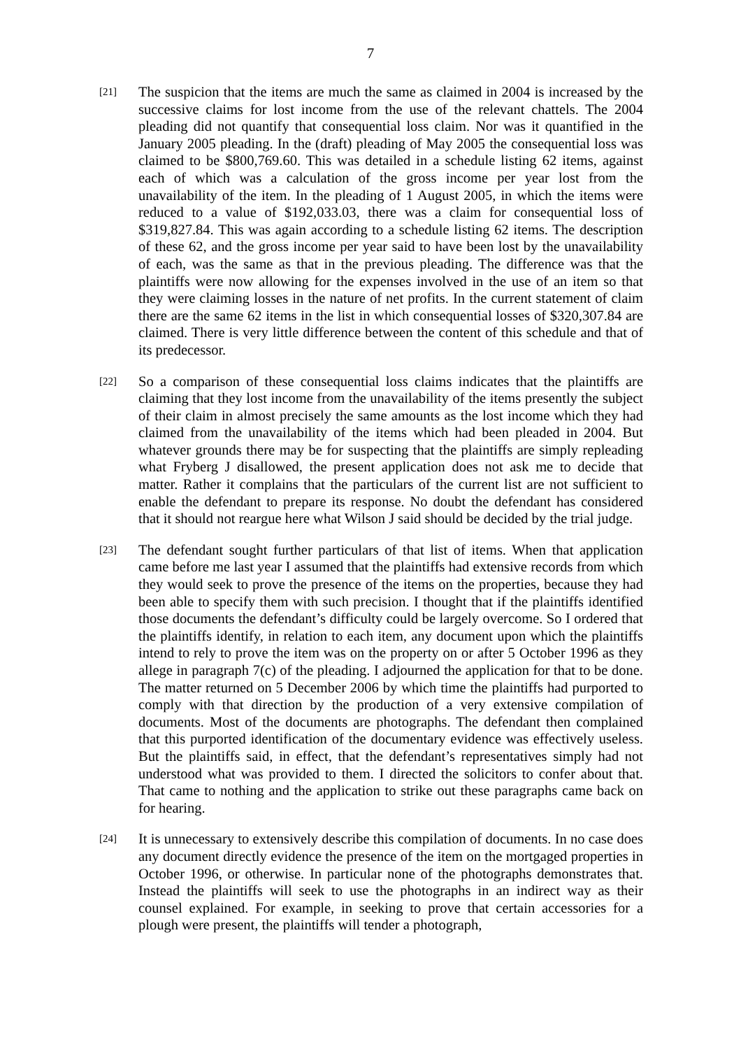7
[21]
The suspicion that the items are much the same as claimed in 2004 is increased by the successive claims for lost income from the use of the relevant chattels. The 2004 pleading did not quantify that consequential loss claim. Nor was it quantified in the January 2005 pleading. In the (draft) pleading of May 2005 the consequential loss was claimed to be $800,769.60. This was detailed in a schedule listing 62 items, against each of which was a calculation of the gross income per year lost from the unavailability of the item. In the pleading of 1 August 2005, in which the items were reduced to a value of $192,033.03, there was a claim for consequential loss of $319,827.84. This was again according to a schedule listing 62 items. The description of these 62, and the gross income per year said to have been lost by the unavailability of each, was the same as that in the previous pleading. The difference was that the plaintiffs were now allowing for the expenses involved in the use of an item so that they were claiming losses in the nature of net profits. In the current statement of claim there are the same 62 items in the list in which consequential losses of $320,307.84 are claimed. There is very little difference between the content of this schedule and that of its predecessor.
[22]
So a comparison of these consequential loss claims indicates that the plaintiffs are claiming that they lost income from the unavailability of the items presently the subject of their claim in almost precisely the same amounts as the lost income which they had claimed from the unavailability of the items which had been pleaded in 2004. But whatever grounds there may be for suspecting that the plaintiffs are simply repleading what Fryberg J disallowed, the present application does not ask me to decide that matter. Rather it complains that the particulars of the current list are not sufficient to enable the defendant to prepare its response. No doubt the defendant has considered that it should not reargue here what Wilson J said should be decided by the trial judge.
[23]
The defendant sought further particulars of that list of items. When that application came before me last year I assumed that the plaintiffs had extensive records from which they would seek to prove the presence of the items on the properties, because they had been able to specify them with such precision. I thought that if the plaintiffs identified those documents the defendant’s difficulty could be largely overcome. So I ordered that the plaintiffs identify, in relation to each item, any document upon which the plaintiffs intend to rely to prove the item was on the property on or after 5 October 1996 as they allege in paragraph 7(c) of the pleading. I adjourned the application for that to be done. The matter returned on 5 December 2006 by which time the plaintiffs had purported to comply with that direction by the production of a very extensive compilation of documents. Most of the documents are photographs. The defendant then complained that this purported identification of the documentary evidence was effectively useless. But the plaintiffs said, in effect, that the defendant’s representatives simply had not understood what was provided to them. I directed the solicitors to confer about that. That came to nothing and the application to strike out these paragraphs came back on for hearing.
[24]
It is unnecessary to extensively describe this compilation of documents. In no case does any document directly evidence the presence of the item on the mortgaged properties in October 1996, or otherwise. In particular none of the photographs demonstrates that. Instead the plaintiffs will seek to use the photographs in an indirect way as their counsel explained. For example, in seeking to prove that certain accessories for a plough were present, the plaintiffs will tender a photograph,